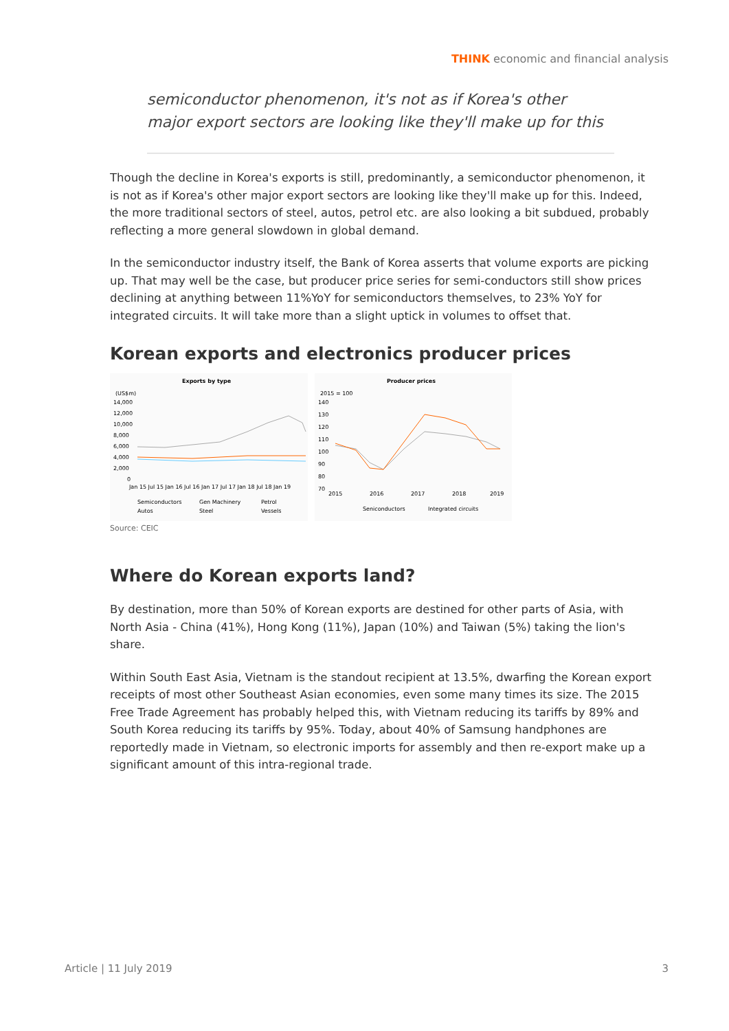THINK economic and financial analysis
semiconductor phenomenon, it's not as if Korea's other major export sectors are looking like they'll make up for this
Though the decline in Korea's exports is still, predominantly, a semiconductor phenomenon, it is not as if Korea's other major export sectors are looking like they'll make up for this. Indeed, the more traditional sectors of steel, autos, petrol etc. are also looking a bit subdued, probably reflecting a more general slowdown in global demand.
In the semiconductor industry itself, the Bank of Korea asserts that volume exports are picking up. That may well be the case, but producer price series for semi-conductors still show prices declining at anything between 11%YoY for semiconductors themselves, to 23% YoY for integrated circuits. It will take more than a slight uptick in volumes to offset that.
Korean exports and electronics producer prices
Exports by type
(US$m)
14,000
12,000
10,000
8,000
6,000
4,000
2,000
0
Jan 15 Jul 15 Jan 16 Jul 16 Jan 17 Jul 17 Jan 18 Jul 18 Jan 19
Semiconductors
Gen Machinery
Petrol
Autos
Steel
Vessels
Producer prices
2015 = 100
140
130
120
110
100
90
80
70
2015
2016
2017
2018
2019
Seniconductors
Integrated circuits
Source: CEIC
Where do Korean exports land?
By destination, more than 50% of Korean exports are destined for other parts of Asia, with North Asia - China (41%), Hong Kong (11%), Japan (10%) and Taiwan (5%) taking the lion's share.
Within South East Asia, Vietnam is the standout recipient at 13.5%, dwarfing the Korean export receipts of most other Southeast Asian economies, even some many times its size. The 2015 Free Trade Agreement has probably helped this, with Vietnam reducing its tariffs by 89% and South Korea reducing its tariffs by 95%. Today, about 40% of Samsung handphones are reportedly made in Vietnam, so electronic imports for assembly and then re-export make up a significant amount of this intra-regional trade.
Article | 11 July 2019 3